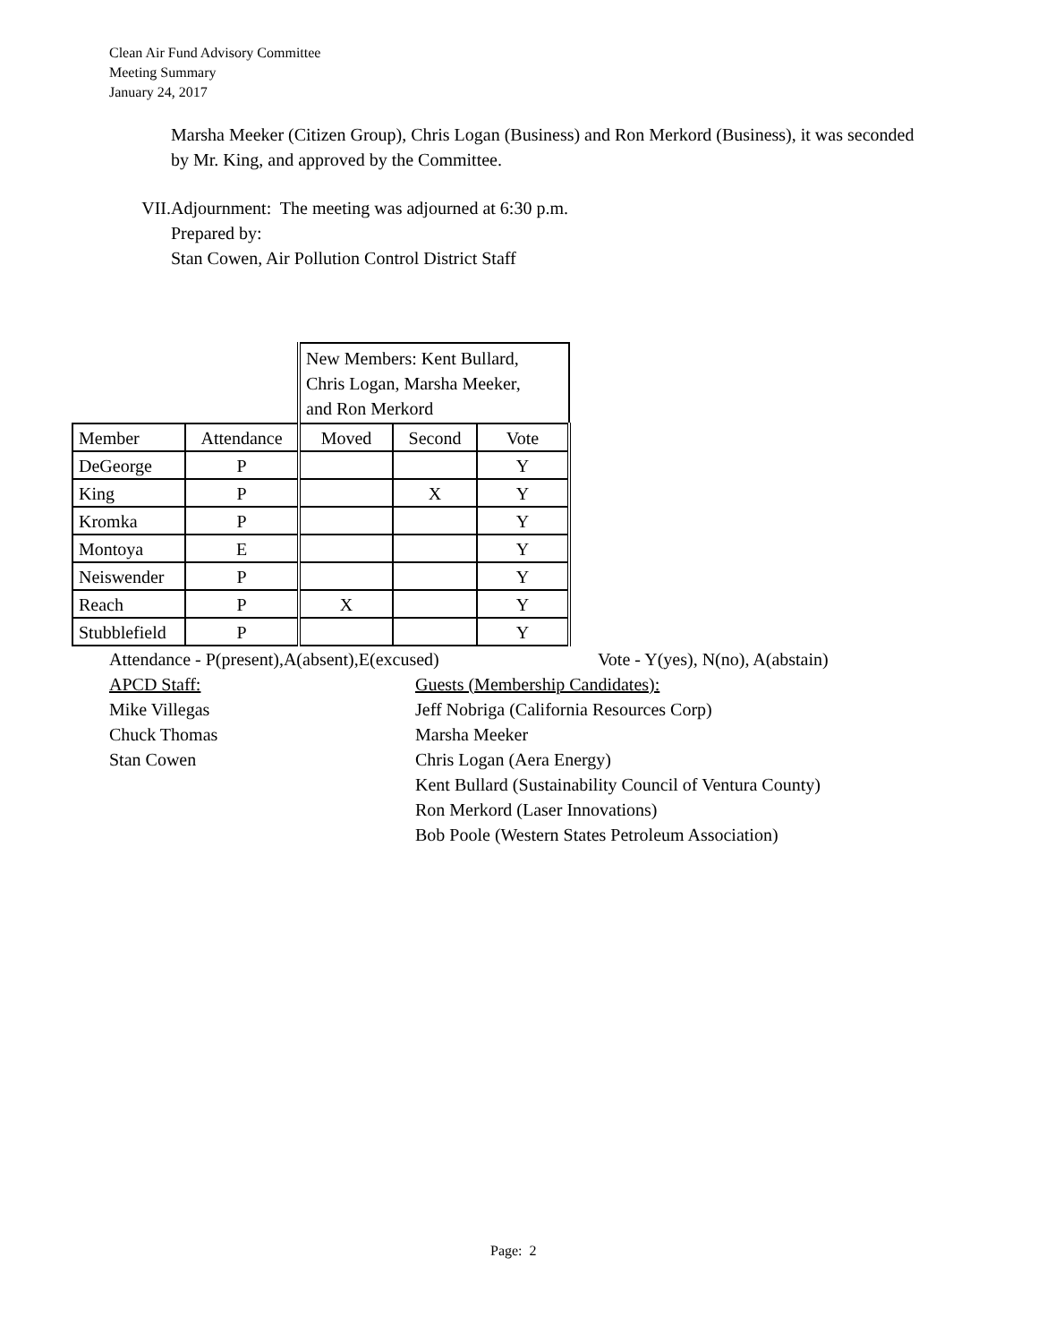Clean Air Fund Advisory Committee
Meeting Summary
January 24, 2017
Marsha Meeker (Citizen Group), Chris Logan (Business) and Ron Merkord (Business), it was seconded by Mr. King, and approved by the Committee.
VII. Adjournment: The meeting was adjourned at 6:30 p.m.
Prepared by:
Stan Cowen, Air Pollution Control District Staff
| | | New Members: Kent Bullard, Chris Logan, Marsha Meeker, and Ron Merkord | | |
| Member | Attendance | Moved | Second | Vote |
| DeGeorge | P | | | Y |
| King | P | | X | Y |
| Kromka | P | | | Y |
| Montoya | E | | | Y |
| Neiswender | P | | | Y |
| Reach | P | X | | Y |
| Stubblefield | P | | | Y |
Attendance - P(present),A(absent),E(excused) Vote - Y(yes), N(no), A(abstain)
APCD Staff:
Mike Villegas
Chuck Thomas
Stan Cowen Guests (Membership Candidates):
Jeff Nobriga (California Resources Corp)
Marsha Meeker
Chris Logan (Aera Energy)
Kent Bullard (Sustainability Council of Ventura County)
Ron Merkord (Laser Innovations)
Bob Poole (Western States Petroleum Association)
Page: 2